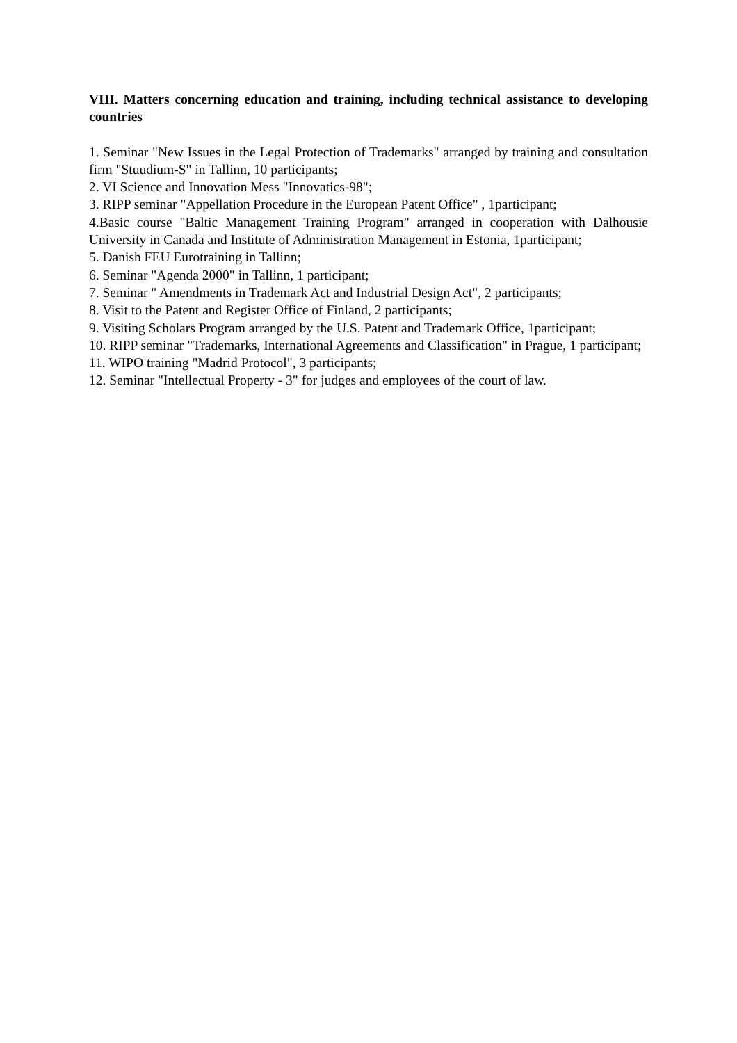VIII. Matters concerning education and training, including technical assistance to developing countries
1. Seminar "New Issues in the Legal Protection of Trademarks" arranged by training and consultation firm "Stuudium-S" in Tallinn, 10 participants;
2. VI Science and Innovation Mess "Innovatics-98";
3. RIPP seminar "Appellation Procedure in the European Patent Office" , 1participant;
4.Basic course "Baltic Management Training Program" arranged in cooperation with Dalhousie University in Canada and Institute of Administration Management in Estonia, 1participant;
5. Danish FEU Eurotraining in Tallinn;
6. Seminar "Agenda 2000" in Tallinn, 1 participant;
7. Seminar " Amendments in Trademark Act and Industrial Design Act", 2 participants;
8. Visit to the Patent and Register Office of Finland, 2 participants;
9. Visiting Scholars Program arranged by the U.S. Patent and Trademark Office, 1participant;
10. RIPP seminar "Trademarks, International Agreements and Classification" in Prague, 1 participant;
11. WIPO training "Madrid Protocol", 3 participants;
12. Seminar "Intellectual Property - 3" for judges and employees of the court of law.